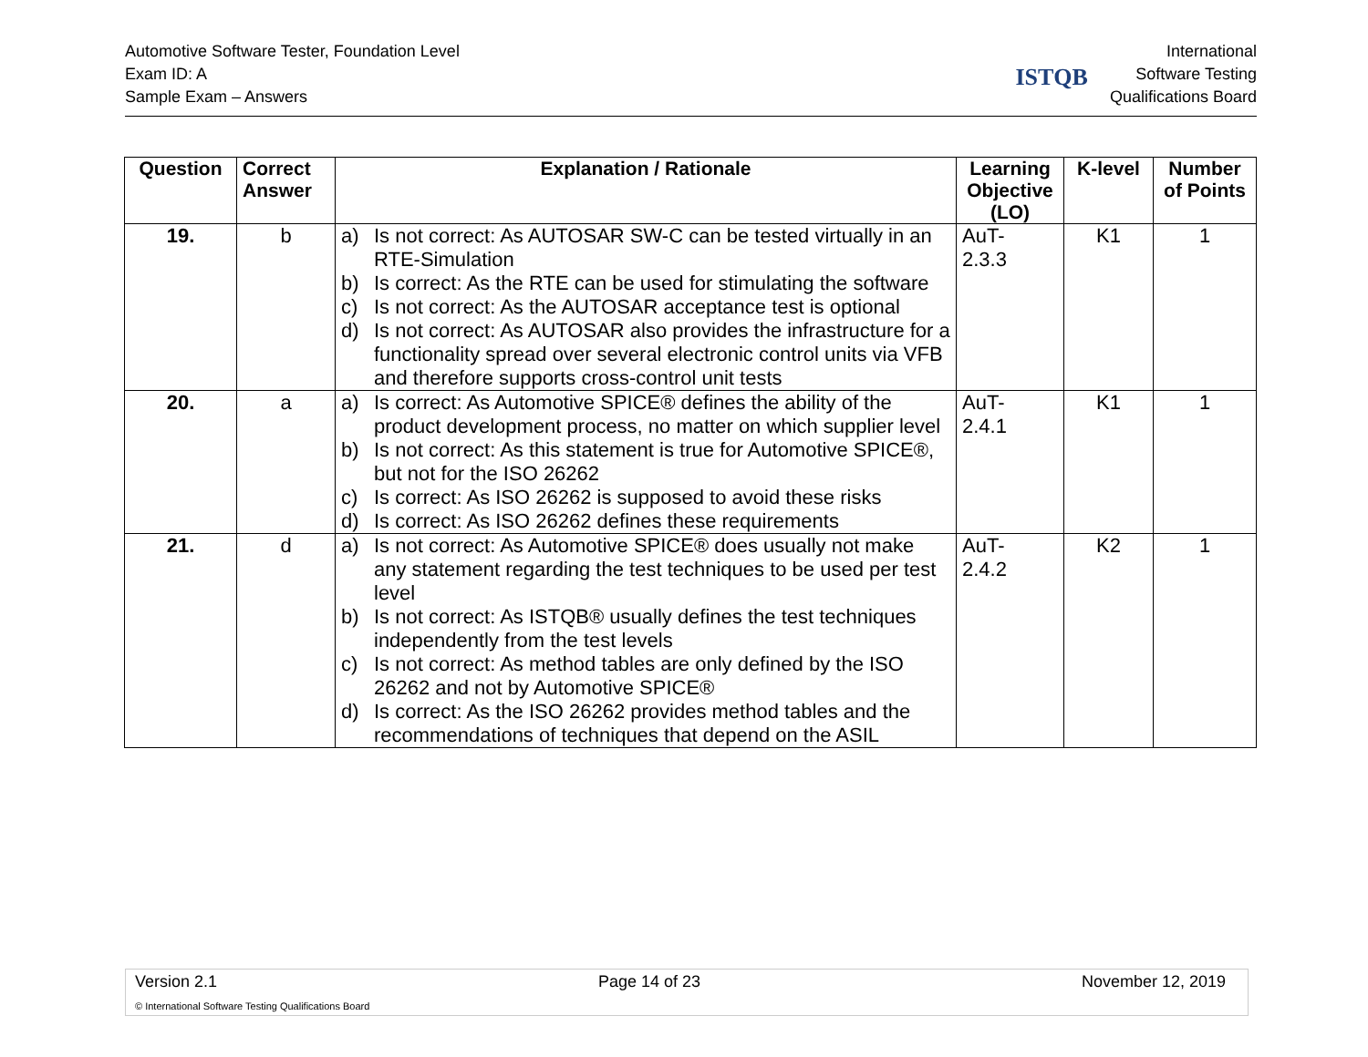Automotive Software Tester, Foundation Level
Exam ID: A
Sample Exam – Answers
ISTQB
International
Software Testing
Qualifications Board
| Question | Correct Answer | Explanation / Rationale | Learning Objective (LO) | K-level | Number of Points |
| --- | --- | --- | --- | --- | --- |
| 19. | b | a) Is not correct: As AUTOSAR SW-C can be tested virtually in an RTE-Simulation b) Is correct: As the RTE can be used for stimulating the software c) Is not correct: As the AUTOSAR acceptance test is optional d) Is not correct: As AUTOSAR also provides the infrastructure for a functionality spread over several electronic control units via VFB and therefore supports cross-control unit tests | AuT- 2.3.3 | K1 | 1 |
| 20. | a | a) Is correct: As Automotive SPICE® defines the ability of the product development process, no matter on which supplier level b) Is not correct: As this statement is true for Automotive SPICE®, but not for the ISO 26262 c) Is correct: As ISO 26262 is supposed to avoid these risks d) Is correct: As ISO 26262 defines these requirements | AuT- 2.4.1 | K1 | 1 |
| 21. | d | a) Is not correct: As Automotive SPICE® does usually not make any statement regarding the test techniques to be used per test level b) Is not correct: As ISTQB® usually defines the test techniques independently from the test levels c) Is not correct: As method tables are only defined by the ISO 26262 and not by Automotive SPICE® d) Is correct: As the ISO 26262 provides method tables and the recommendations of techniques that depend on the ASIL | AuT- 2.4.2 | K2 | 1 |
Version 2.1 Page 14 of 23 November 12, 2019
© International Software Testing Qualifications Board